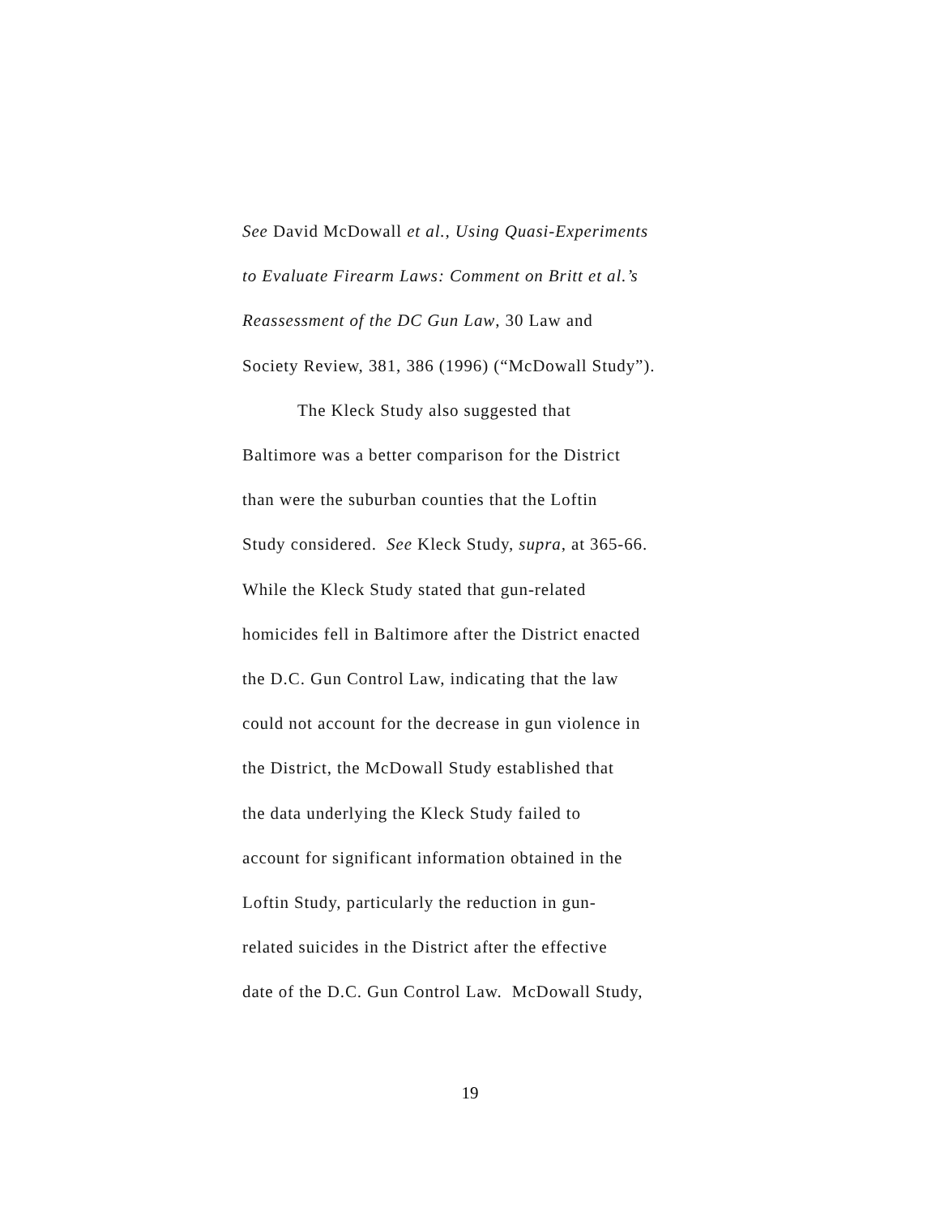See David McDowall et al., Using Quasi-Experiments
to Evaluate Firearm Laws: Comment on Britt et al.’s
Reassessment of the DC Gun Law, 30 Law and
Society Review, 381, 386 (1996) (“McDowall Study”).
The Kleck Study also suggested that
Baltimore was a better comparison for the District
than were the suburban counties that the Loftin
Study considered. See Kleck Study, supra, at 365-66.
While the Kleck Study stated that gun-related
homicides fell in Baltimore after the District enacted
the D.C. Gun Control Law, indicating that the law
could not account for the decrease in gun violence in
the District, the McDowall Study established that
the data underlying the Kleck Study failed to
account for significant information obtained in the
Loftin Study, particularly the reduction in gun-
related suicides in the District after the effective
date of the D.C. Gun Control Law. McDowall Study,
19